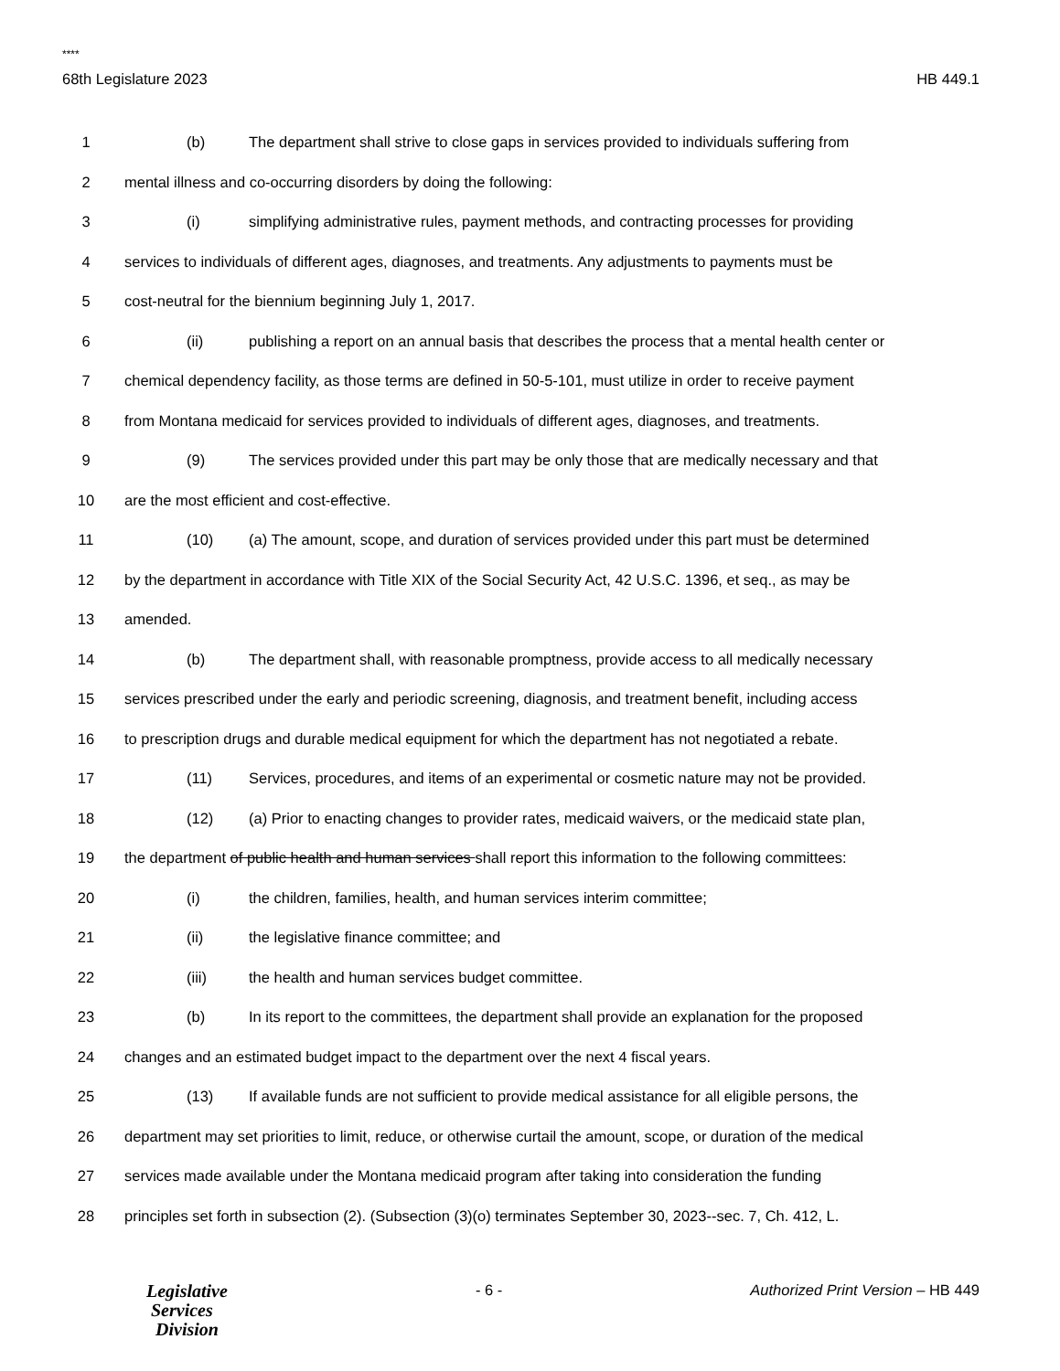****
68th Legislature 2023 HB 449.1
1 (b) The department shall strive to close gaps in services provided to individuals suffering from
2 mental illness and co-occurring disorders by doing the following:
3 (i) simplifying administrative rules, payment methods, and contracting processes for providing
4 services to individuals of different ages, diagnoses, and treatments. Any adjustments to payments must be
5 cost-neutral for the biennium beginning July 1, 2017.
6 (ii) publishing a report on an annual basis that describes the process that a mental health center or
7 chemical dependency facility, as those terms are defined in 50-5-101, must utilize in order to receive payment
8 from Montana medicaid for services provided to individuals of different ages, diagnoses, and treatments.
9 (9) The services provided under this part may be only those that are medically necessary and that
10 are the most efficient and cost-effective.
11 (10) (a) The amount, scope, and duration of services provided under this part must be determined
12 by the department in accordance with Title XIX of the Social Security Act, 42 U.S.C. 1396, et seq., as may be
13 amended.
14 (b) The department shall, with reasonable promptness, provide access to all medically necessary
15 services prescribed under the early and periodic screening, diagnosis, and treatment benefit, including access
16 to prescription drugs and durable medical equipment for which the department has not negotiated a rebate.
17 (11) Services, procedures, and items of an experimental or cosmetic nature may not be provided.
18 (12) (a) Prior to enacting changes to provider rates, medicaid waivers, or the medicaid state plan,
19 the department of public health and human services shall report this information to the following committees:
20 (i) the children, families, health, and human services interim committee;
21 (ii) the legislative finance committee; and
22 (iii) the health and human services budget committee.
23 (b) In its report to the committees, the department shall provide an explanation for the proposed
24 changes and an estimated budget impact to the department over the next 4 fiscal years.
25 (13) If available funds are not sufficient to provide medical assistance for all eligible persons, the
26 department may set priorities to limit, reduce, or otherwise curtail the amount, scope, or duration of the medical
27 services made available under the Montana medicaid program after taking into consideration the funding
28 principles set forth in subsection (2). (Subsection (3)(o) terminates September 30, 2023--sec. 7, Ch. 412, L.
Legislative
Services
Division
- 6 - Authorized Print Version – HB 449